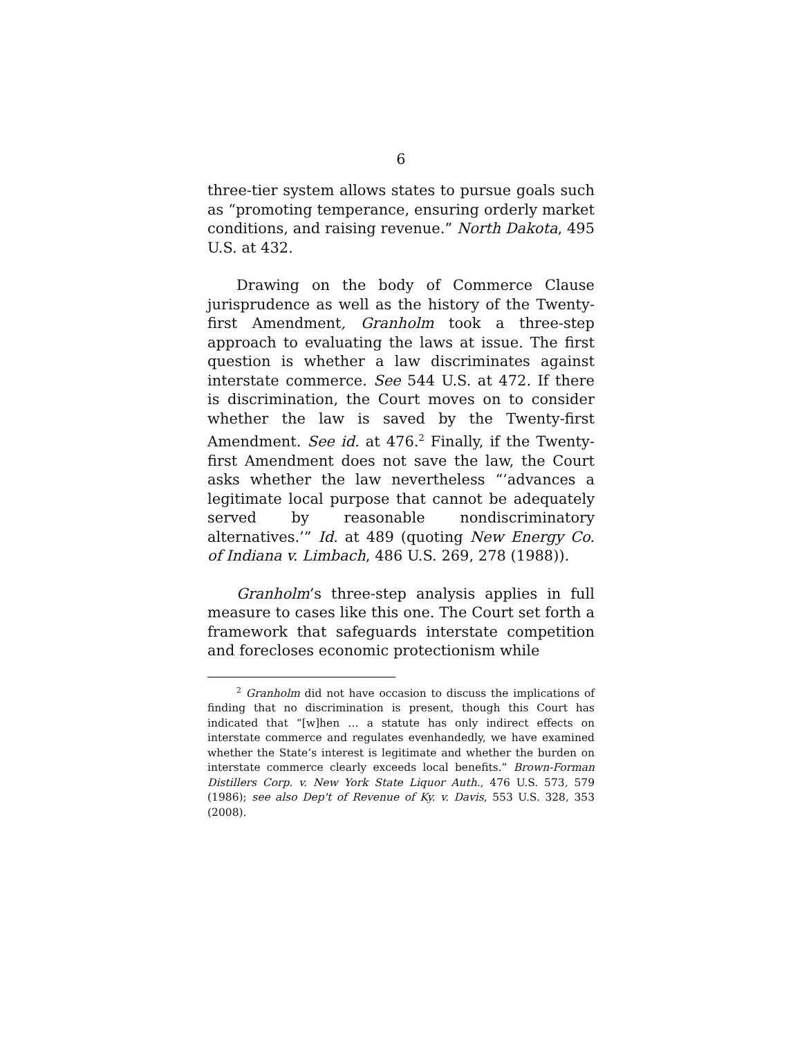6
three-tier system allows states to pursue goals such as “promoting temperance, ensuring orderly market conditions, and raising revenue.” North Dakota, 495 U.S. at 432.
Drawing on the body of Commerce Clause jurisprudence as well as the history of the Twenty-first Amendment, Granholm took a three-step approach to evaluating the laws at issue. The first question is whether a law discriminates against interstate commerce. See 544 U.S. at 472. If there is discrimination, the Court moves on to consider whether the law is saved by the Twenty-first Amendment. See id. at 476.<sup>2</sup> Finally, if the Twenty-first Amendment does not save the law, the Court asks whether the law nevertheless “‘advances a legitimate local purpose that cannot be adequately served by reasonable nondiscriminatory alternatives.’” Id. at 489 (quoting New Energy Co. of Indiana v. Limbach, 486 U.S. 269, 278 (1988)).
Granholm’s three-step analysis applies in full measure to cases like this one. The Court set forth a framework that safeguards interstate competition and forecloses economic protectionism while
<sup>2</sup> Granholm did not have occasion to discuss the implications of finding that no discrimination is present, though this Court has indicated that “[w]hen … a statute has only indirect effects on interstate commerce and regulates evenhandedly, we have examined whether the State’s interest is legitimate and whether the burden on interstate commerce clearly exceeds local benefits.” Brown-Forman Distillers Corp. v. New York State Liquor Auth., 476 U.S. 573, 579 (1986); see also Dep't of Revenue of Ky. v. Davis, 553 U.S. 328, 353 (2008).